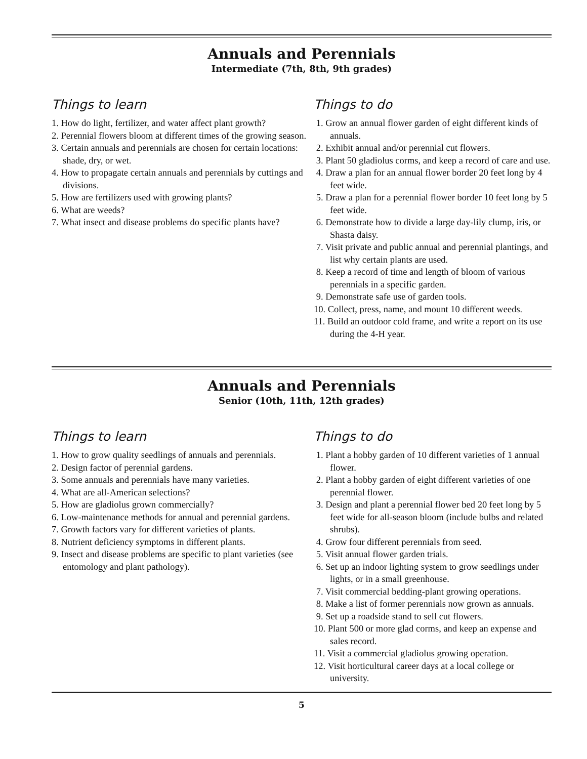Annuals and Perennials
Intermediate (7th, 8th, 9th grades)
Things to learn
1. How do light, fertilizer, and water affect plant growth?
2. Perennial flowers bloom at different times of the growing season.
3. Certain annuals and perennials are chosen for certain locations: shade, dry, or wet.
4. How to propagate certain annuals and perennials by cuttings and divisions.
5. How are fertilizers used with growing plants?
6. What are weeds?
7. What insect and disease problems do specific plants have?
Things to do
1. Grow an annual flower garden of eight different kinds of annuals.
2. Exhibit annual and/or perennial cut flowers.
3. Plant 50 gladiolus corms, and keep a record of care and use.
4. Draw a plan for an annual flower border 20 feet long by 4 feet wide.
5. Draw a plan for a perennial flower border 10 feet long by 5 feet wide.
6. Demonstrate how to divide a large day-lily clump, iris, or Shasta daisy.
7. Visit private and public annual and perennial plantings, and list why certain plants are used.
8. Keep a record of time and length of bloom of various perennials in a specific garden.
9. Demonstrate safe use of garden tools.
10. Collect, press, name, and mount 10 different weeds.
11. Build an outdoor cold frame, and write a report on its use during the 4-H year.
Annuals and Perennials
Senior (10th, 11th, 12th grades)
Things to learn
1. How to grow quality seedlings of annuals and perennials.
2. Design factor of perennial gardens.
3. Some annuals and perennials have many varieties.
4. What are all-American selections?
5. How are gladiolus grown commercially?
6. Low-maintenance methods for annual and perennial gardens.
7. Growth factors vary for different varieties of plants.
8. Nutrient deficiency symptoms in different plants.
9. Insect and disease problems are specific to plant varieties (see entomology and plant pathology).
Things to do
1. Plant a hobby garden of 10 different varieties of 1 annual flower.
2. Plant a hobby garden of eight different varieties of one perennial flower.
3. Design and plant a perennial flower bed 20 feet long by 5 feet wide for all-season bloom (include bulbs and related shrubs).
4. Grow four different perennials from seed.
5. Visit annual flower garden trials.
6. Set up an indoor lighting system to grow seedlings under lights, or in a small greenhouse.
7. Visit commercial bedding-plant growing operations.
8. Make a list of former perennials now grown as annuals.
9. Set up a roadside stand to sell cut flowers.
10. Plant 500 or more glad corms, and keep an expense and sales record.
11. Visit a commercial gladiolus growing operation.
12. Visit horticultural career days at a local college or university.
5